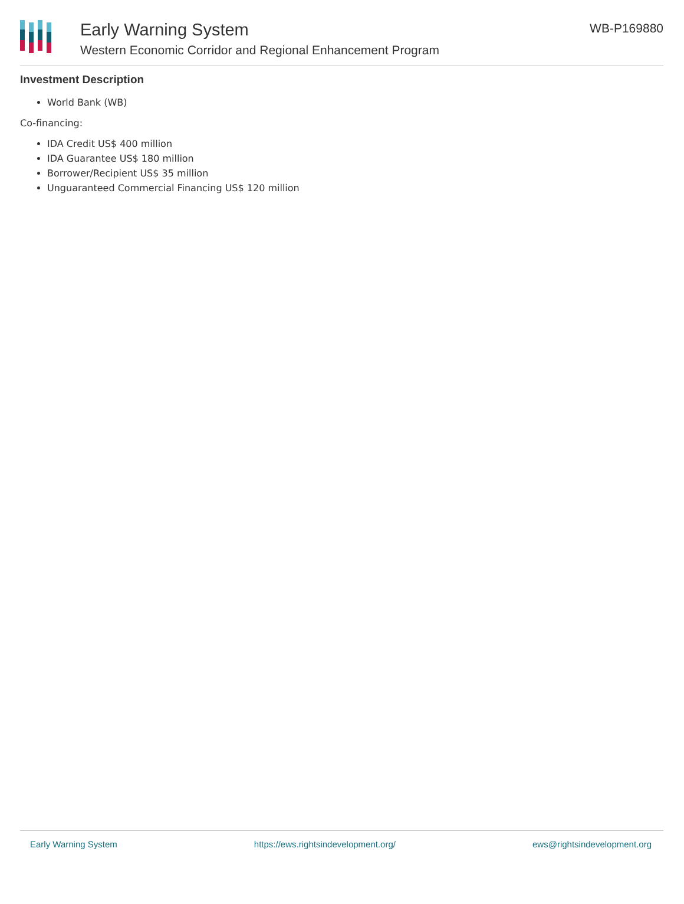Early Warning System
Western Economic Corridor and Regional Enhancement Program
WB-P169880
Investment Description
World Bank (WB)
Co-financing:
IDA Credit US$ 400 million
IDA Guarantee US$ 180 million
Borrower/Recipient US$ 35 million
Unguaranteed Commercial Financing US$ 120 million
Early Warning System https://ews.rightsindevelopment.org/ ews@rightsindevelopment.org